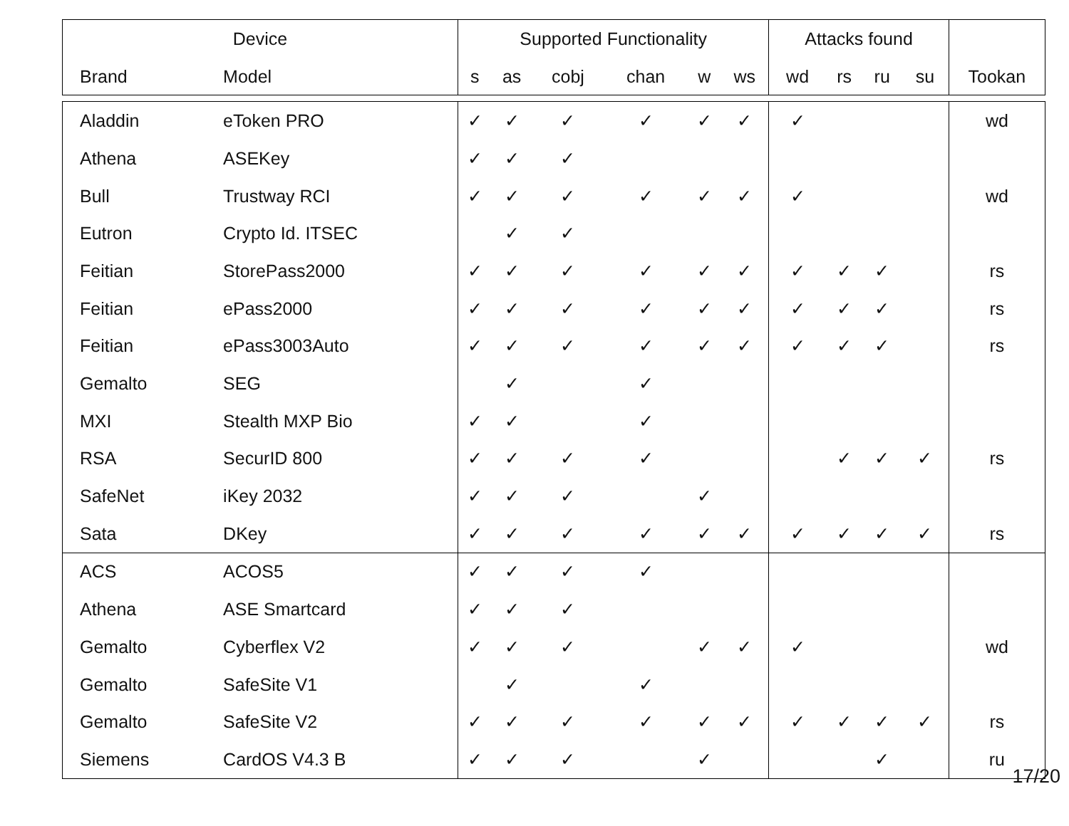| Device | | Supported Functionality | | | | | | Attacks found | | | | |
| --- | --- | --- | --- | --- | --- | --- | --- | --- | --- | --- | --- | --- |
| Brand | Model | s | as | cobj | chan | w | ws | wd | rs | ru | su | Tookan |
| Aladdin | eToken PRO | ✓ | ✓ | ✓ | ✓ | ✓ | ✓ | ✓ | | | | wd |
| Athena | ASEKey | ✓ | ✓ | ✓ | | | | | | | | |
| Bull | Trustway RCI | ✓ | ✓ | ✓ | ✓ | ✓ | ✓ | ✓ | | | | wd |
| Eutron | Crypto Id. ITSEC | | ✓ | ✓ | | | | | | | | |
| Feitian | StorePass2000 | ✓ | ✓ | ✓ | ✓ | ✓ | ✓ | ✓ | ✓ | ✓ | | rs |
| Feitian | ePass2000 | ✓ | ✓ | ✓ | ✓ | ✓ | ✓ | ✓ | ✓ | ✓ | | rs |
| Feitian | ePass3003Auto | ✓ | ✓ | ✓ | ✓ | ✓ | ✓ | ✓ | ✓ | ✓ | | rs |
| Gemalto | SEG | | ✓ | | ✓ | | | | | | | |
| MXI | Stealth MXP Bio | ✓ | ✓ | | ✓ | | | | | | | |
| RSA | SecurID 800 | ✓ | ✓ | ✓ | ✓ | | | | ✓ | ✓ | ✓ | rs |
| SafeNet | iKey 2032 | ✓ | ✓ | ✓ | | ✓ | | | | | | |
| Sata | DKey | ✓ | ✓ | ✓ | ✓ | ✓ | ✓ | ✓ | ✓ | ✓ | ✓ | rs |
| ACS | ACOS5 | ✓ | ✓ | ✓ | ✓ | | | | | | | |
| Athena | ASE Smartcard | ✓ | ✓ | ✓ | | | | | | | | |
| Gemalto | Cyberflex V2 | ✓ | ✓ | ✓ | | ✓ | ✓ | ✓ | | | | wd |
| Gemalto | SafeSite V1 | | ✓ | | ✓ | | | | | | | |
| Gemalto | SafeSite V2 | ✓ | ✓ | ✓ | ✓ | ✓ | ✓ | ✓ | ✓ | ✓ | ✓ | rs |
| Siemens | CardOS V4.3 B | ✓ | ✓ | ✓ | | ✓ | | | | ✓ | | ru |
17/20